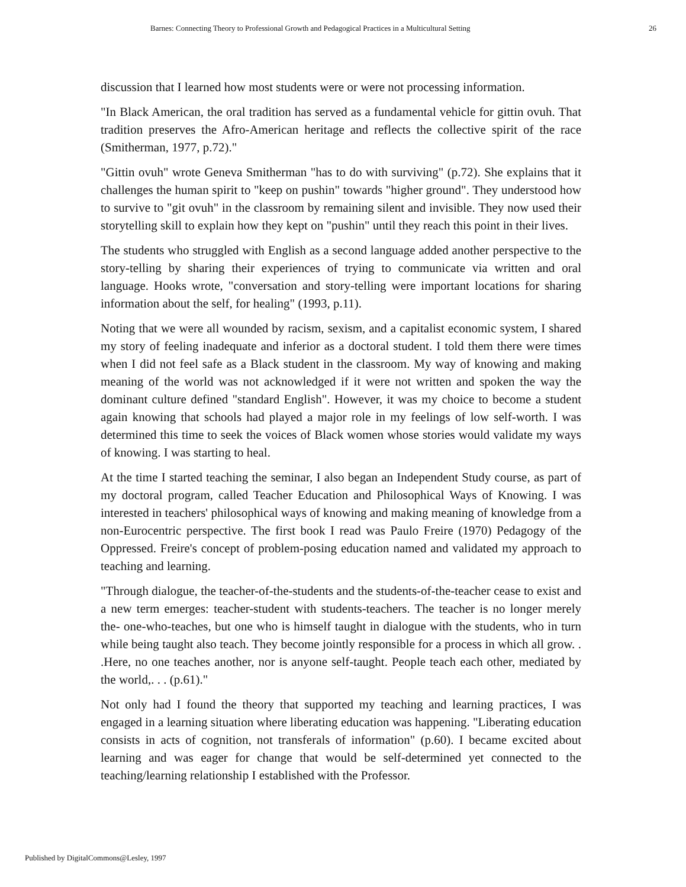Barnes: Connecting Theory to Professional Growth and Pedagogical Practices in a Multicultural Setting 26
discussion that I learned how most students were or were not processing information.
"In Black American, the oral tradition has served as a fundamental vehicle for gittin ovuh. That tradition preserves the Afro-American heritage and reflects the collective spirit of the race (Smitherman, 1977, p.72)."
"Gittin ovuh" wrote Geneva Smitherman "has to do with surviving" (p.72). She explains that it challenges the human spirit to "keep on pushin" towards "higher ground". They understood how to survive to "git ovuh" in the classroom by remaining silent and invisible. They now used their storytelling skill to explain how they kept on "pushin" until they reach this point in their lives.
The students who struggled with English as a second language added another perspective to the story-telling by sharing their experiences of trying to communicate via written and oral language. Hooks wrote, "conversation and story-telling were important locations for sharing information about the self, for healing" (1993, p.11).
Noting that we were all wounded by racism, sexism, and a capitalist economic system, I shared my story of feeling inadequate and inferior as a doctoral student. I told them there were times when I did not feel safe as a Black student in the classroom. My way of knowing and making meaning of the world was not acknowledged if it were not written and spoken the way the dominant culture defined "standard English". However, it was my choice to become a student again knowing that schools had played a major role in my feelings of low self-worth. I was determined this time to seek the voices of Black women whose stories would validate my ways of knowing. I was starting to heal.
At the time I started teaching the seminar, I also began an Independent Study course, as part of my doctoral program, called Teacher Education and Philosophical Ways of Knowing. I was interested in teachers' philosophical ways of knowing and making meaning of knowledge from a non-Eurocentric perspective. The first book I read was Paulo Freire (1970) Pedagogy of the Oppressed. Freire's concept of problem-posing education named and validated my approach to teaching and learning.
"Through dialogue, the teacher-of-the-students and the students-of-the-teacher cease to exist and a new term emerges: teacher-student with students-teachers. The teacher is no longer merely the- one-who-teaches, but one who is himself taught in dialogue with the students, who in turn while being taught also teach. They become jointly responsible for a process in which all grow. . .Here, no one teaches another, nor is anyone self-taught. People teach each other, mediated by the world,. . . (p.61)."
Not only had I found the theory that supported my teaching and learning practices, I was engaged in a learning situation where liberating education was happening. "Liberating education consists in acts of cognition, not transferals of information" (p.60). I became excited about learning and was eager for change that would be self-determined yet connected to the teaching/learning relationship I established with the Professor.
Published by DigitalCommons@Lesley, 1997